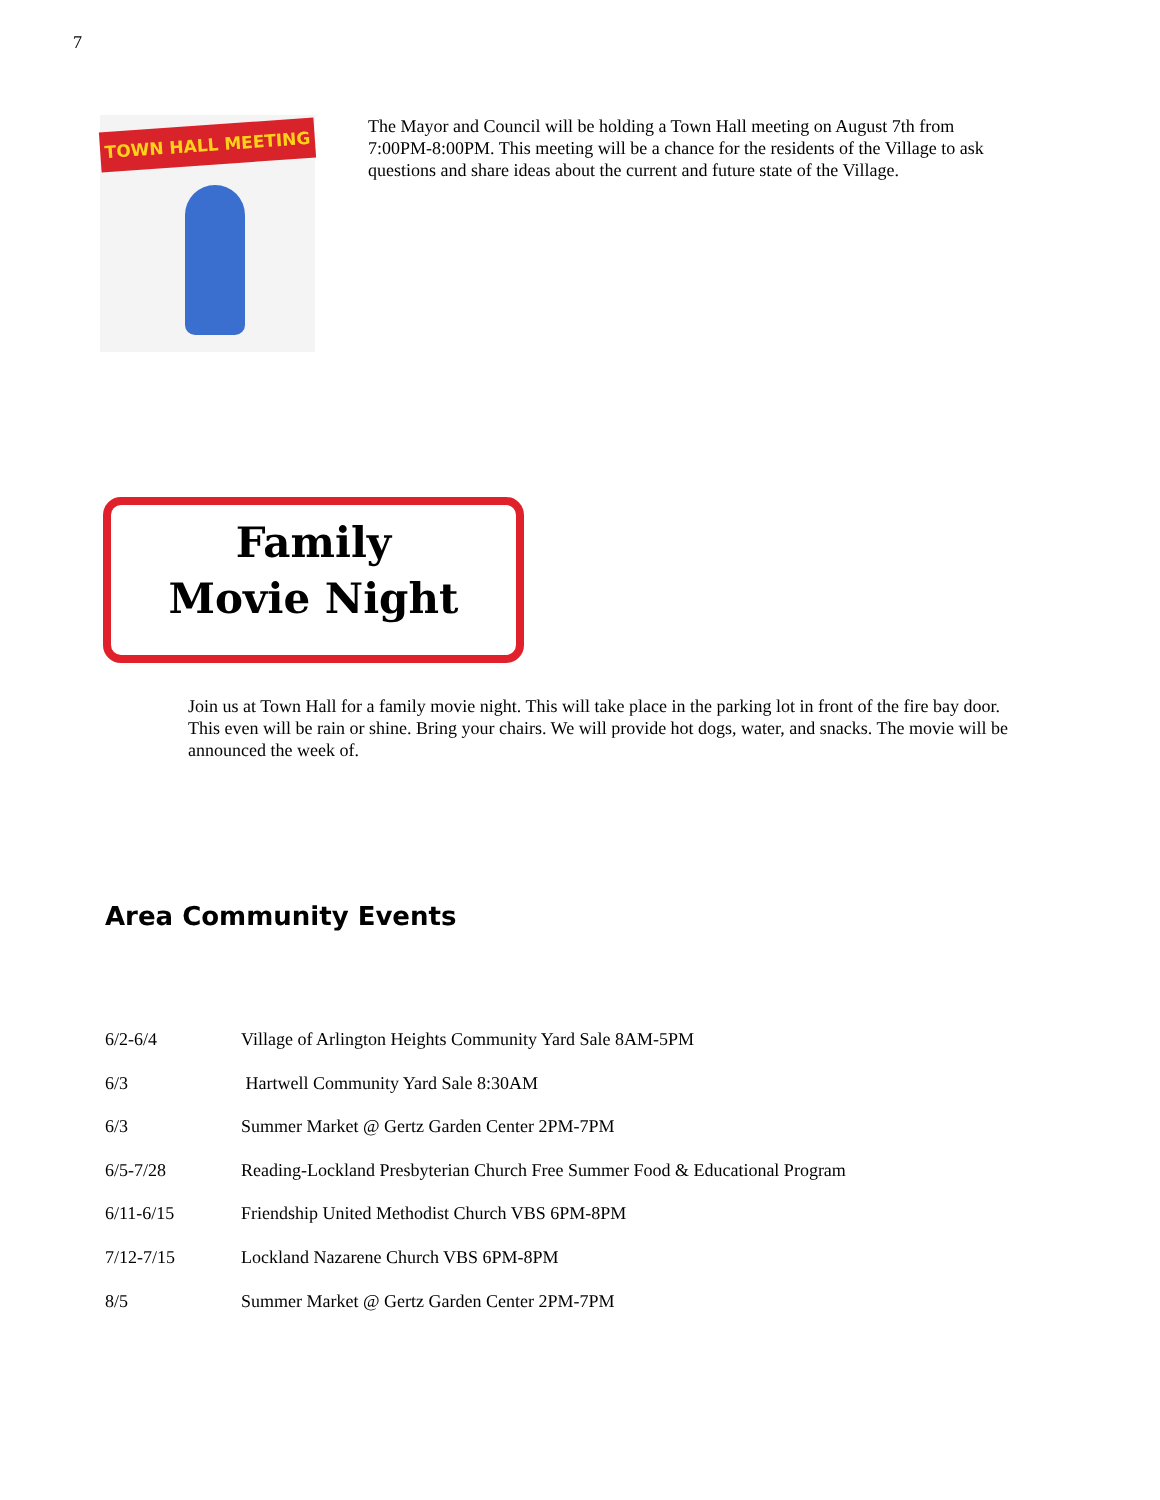7
TOWN HALL MEETING
The Mayor and Council will be holding a Town Hall meeting on August 7th from 7:00PM-8:00PM. This meeting will be a chance for the residents of the Village to ask questions and share ideas about the current and future state of the Village.
Family
Movie Night
Join us at Town Hall for a family movie night. This will take place in the parking lot in front of the fire bay door. This even will be rain or shine. Bring your chairs. We will provide hot dogs, water, and snacks. The movie will be announced the week of.
Area Community Events
6/2-6/4 Village of Arlington Heights Community Yard Sale 8AM-5PM
6/3 Hartwell Community Yard Sale 8:30AM
6/3 Summer Market @ Gertz Garden Center 2PM-7PM
6/5-7/28 Reading-Lockland Presbyterian Church Free Summer Food & Educational Program
6/11-6/15 Friendship United Methodist Church VBS 6PM-8PM
7/12-7/15 Lockland Nazarene Church VBS 6PM-8PM
8/5 Summer Market @ Gertz Garden Center 2PM-7PM